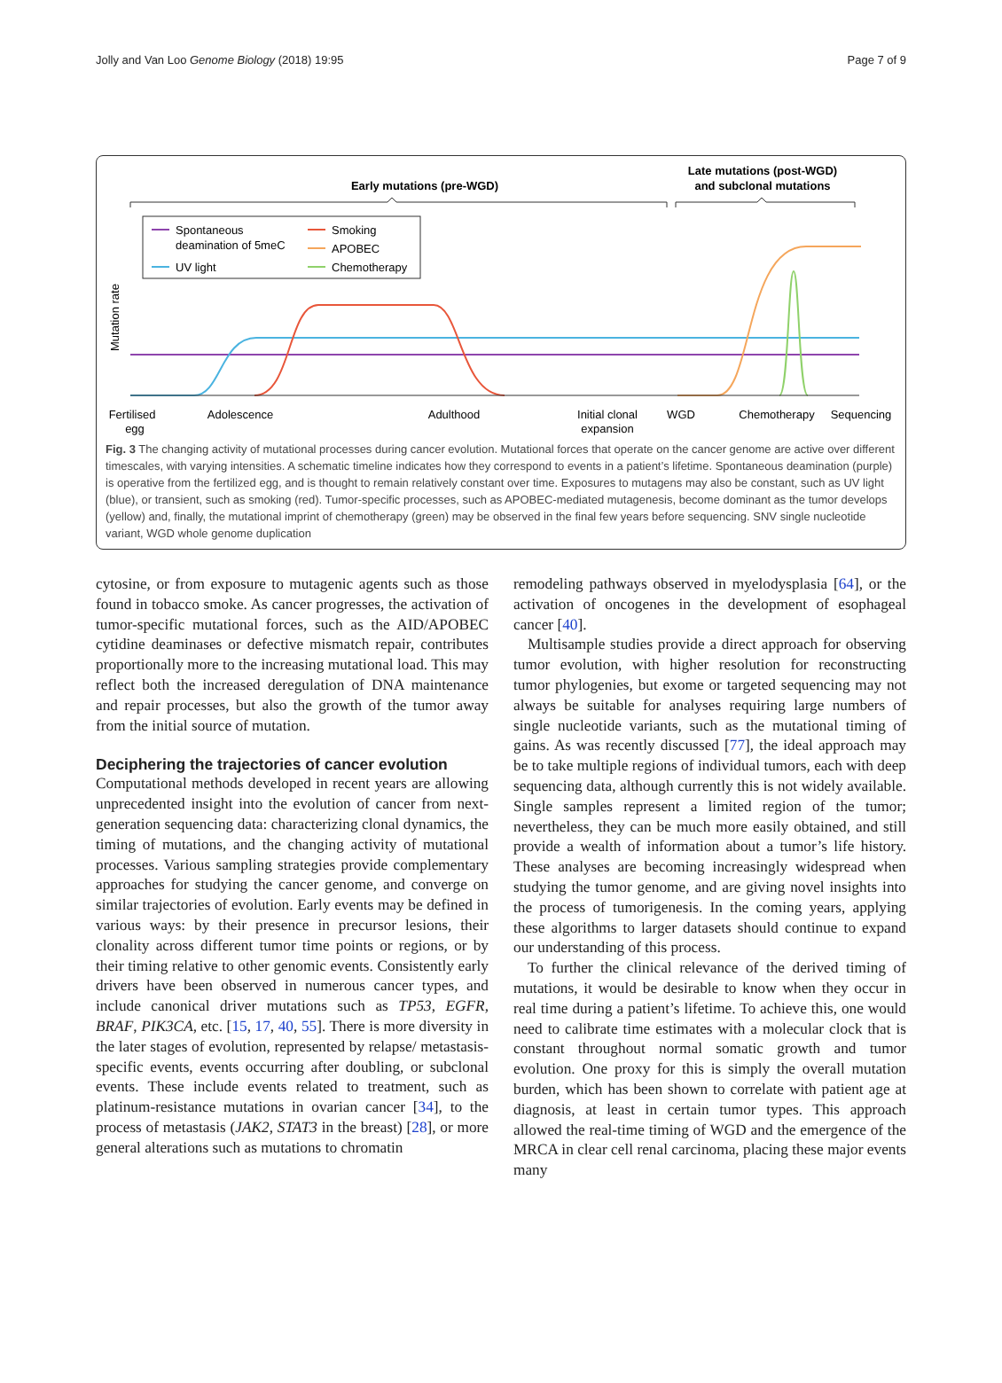Jolly and Van Loo Genome Biology (2018) 19:95 Page 7 of 9
Early mutations (pre-WGD)
Late mutations (post-WGD)
and subclonal mutations
Spontaneous
deamination of 5meC
UV light
Smoking
APOBEC
Chemotherapy
Mutation rate
Fertilised
egg
Adolescence
Adulthood
Initial clonal
expansion
WGD
Chemotherapy
Sequencing
Fig. 3 The changing activity of mutational processes during cancer evolution. Mutational forces that operate on the cancer genome are active over different timescales, with varying intensities. A schematic timeline indicates how they correspond to events in a patient’s lifetime. Spontaneous deamination (purple) is operative from the fertilized egg, and is thought to remain relatively constant over time. Exposures to mutagens may also be constant, such as UV light (blue), or transient, such as smoking (red). Tumor-specific processes, such as APOBEC-mediated mutagenesis, become dominant as the tumor develops (yellow) and, finally, the mutational imprint of chemotherapy (green) may be observed in the final few years before sequencing. SNV single nucleotide variant, WGD whole genome duplication
cytosine, or from exposure to mutagenic agents such as those found in tobacco smoke. As cancer progresses, the activation of tumor-specific mutational forces, such as the AID/APOBEC cytidine deaminases or defective mismatch repair, contributes proportionally more to the increasing mutational load. This may reflect both the increased deregulation of DNA maintenance and repair processes, but also the growth of the tumor away from the initial source of mutation.
Deciphering the trajectories of cancer evolution
Computational methods developed in recent years are allowing unprecedented insight into the evolution of cancer from next-generation sequencing data: characterizing clonal dynamics, the timing of mutations, and the changing activity of mutational processes. Various sampling strategies provide complementary approaches for studying the cancer genome, and converge on similar trajectories of evolution. Early events may be defined in various ways: by their presence in precursor lesions, their clonality across different tumor time points or regions, or by their timing relative to other genomic events. Consistently early drivers have been observed in numerous cancer types, and include canonical driver mutations such as TP53, EGFR, BRAF, PIK3CA, etc. [15, 17, 40, 55]. There is more diversity in the later stages of evolution, represented by relapse/ metastasis-specific events, events occurring after doubling, or subclonal events. These include events related to treatment, such as platinum-resistance mutations in ovarian cancer [34], to the process of metastasis (JAK2, STAT3 in the breast) [28], or more general alterations such as mutations to chromatin
remodeling pathways observed in myelodysplasia [64], or the activation of oncogenes in the development of esophageal cancer [40].
Multisample studies provide a direct approach for observing tumor evolution, with higher resolution for reconstructing tumor phylogenies, but exome or targeted sequencing may not always be suitable for analyses requiring large numbers of single nucleotide variants, such as the mutational timing of gains. As was recently discussed [77], the ideal approach may be to take multiple regions of individual tumors, each with deep sequencing data, although currently this is not widely available. Single samples represent a limited region of the tumor; nevertheless, they can be much more easily obtained, and still provide a wealth of information about a tumor’s life history. These analyses are becoming increasingly widespread when studying the tumor genome, and are giving novel insights into the process of tumorigenesis. In the coming years, applying these algorithms to larger datasets should continue to expand our understanding of this process.
To further the clinical relevance of the derived timing of mutations, it would be desirable to know when they occur in real time during a patient’s lifetime. To achieve this, one would need to calibrate time estimates with a molecular clock that is constant throughout normal somatic growth and tumor evolution. One proxy for this is simply the overall mutation burden, which has been shown to correlate with patient age at diagnosis, at least in certain tumor types. This approach allowed the real-time timing of WGD and the emergence of the MRCA in clear cell renal carcinoma, placing these major events many